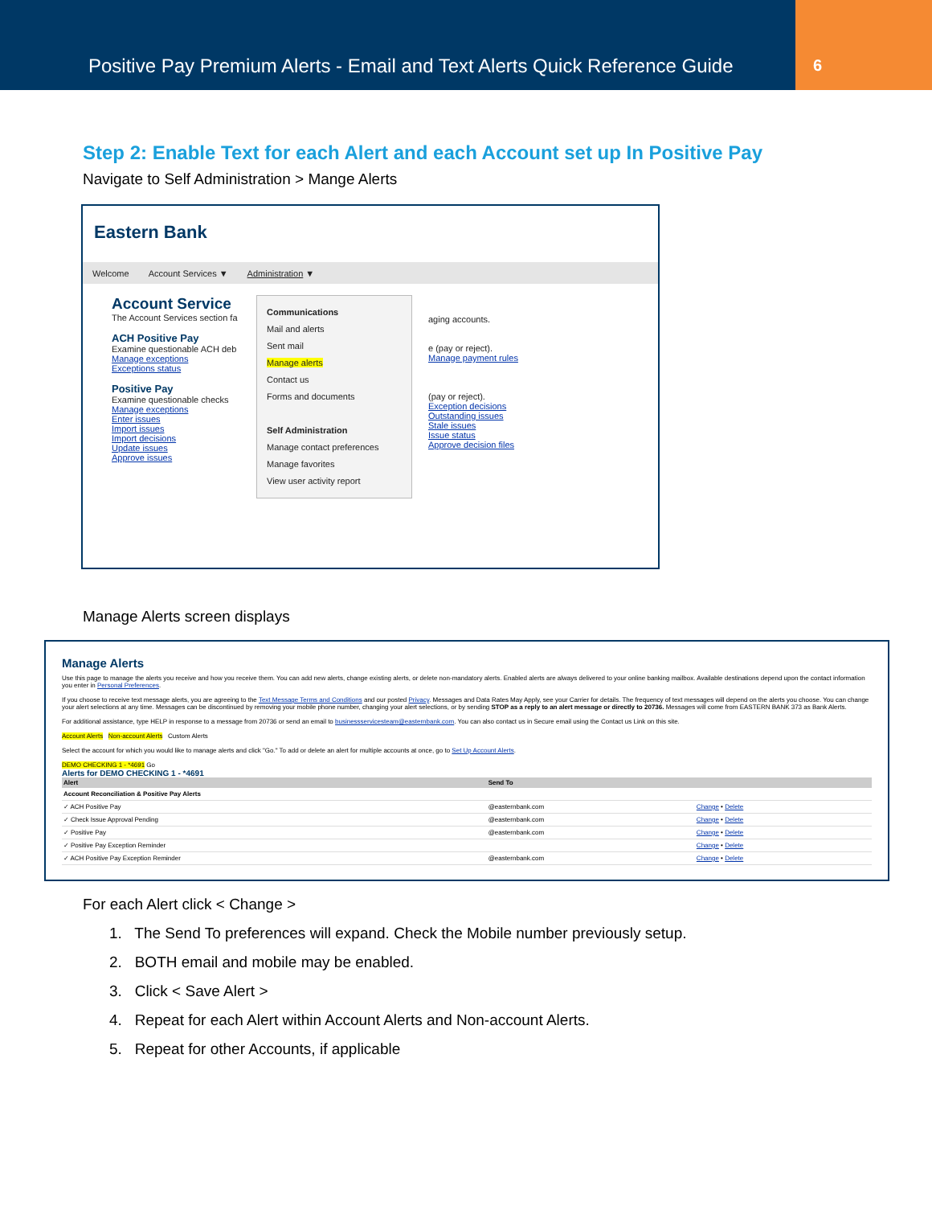Positive Pay Premium Alerts - Email and Text Alerts Quick Reference Guide
6
Step 2: Enable Text for each Alert and each Account set up In Positive Pay
Navigate to Self Administration > Mange Alerts
Eastern Bank
Welcome Account Services ▼ Administration ▼
Account Service
The Account Services section fa
ACH Positive Pay
Examine questionable ACH deb
Manage exceptions
Exceptions status
Positive Pay
Examine questionable checks
Manage exceptions
Enter issues
Import issues
Import decisions
Update issues
Approve issues
Communications
Mail and alerts
Sent mail
Manage alerts
Contact us
Forms and documents
Self Administration
Manage contact preferences
Manage favorites
View user activity report
aging accounts.
e (pay or reject).
Manage payment rules
(pay or reject).
Exception decisions
Outstanding issues
Stale issues
Issue status
Approve decision files
Manage Alerts screen displays
Manage Alerts
Use this page to manage the alerts you receive and how you receive them. You can add new alerts, change existing alerts, or delete non-mandatory alerts. Enabled alerts are always delivered to your online banking mailbox. Available destinations depend upon the contact information you enter in Personal Preferences.
If you choose to receive text message alerts, you are agreeing to the Text Message Terms and Conditions and our posted Privacy. Messages and Data Rates May Apply, see your Carrier for details. The frequency of text messages will depend on the alerts you choose. You can change your alert selections at any time. Messages can be discontinued by removing your mobile phone number, changing your alert selections, or by sending STOP as a reply to an alert message or directly to 20736. Messages will come from EASTERN BANK 373 as Bank Alerts.
For additional assistance, type HELP in response to a message from 20736 or send an email to businessservicesteam@easternbank.com. You can also contact us in Secure email using the Contact us Link on this site.
Account Alerts Non-account Alerts Custom Alerts
Select the account for which you would like to manage alerts and click "Go." To add or delete an alert for multiple accounts at once, go to Set Up Account Alerts.
DEMO CHECKING 1 - *4691 Go
Alerts for DEMO CHECKING 1 - *4691
| Alert | Send To | |
| --- | --- | --- |
| Account Reconciliation & Positive Pay Alerts | | |
| ✓ ACH Positive Pay | @easternbank.com | Change • Delete |
| ✓ Check Issue Approval Pending | @easternbank.com | Change • Delete |
| ✓ Positive Pay | @easternbank.com | Change • Delete |
| ✓ Positive Pay Exception Reminder | | Change • Delete |
| ✓ ACH Positive Pay Exception Reminder | @easternbank.com | Change • Delete |
For each Alert click < Change >
1. The Send To preferences will expand. Check the Mobile number previously setup.
2. BOTH email and mobile may be enabled.
3. Click < Save Alert >
4. Repeat for each Alert within Account Alerts and Non-account Alerts.
5. Repeat for other Accounts, if applicable